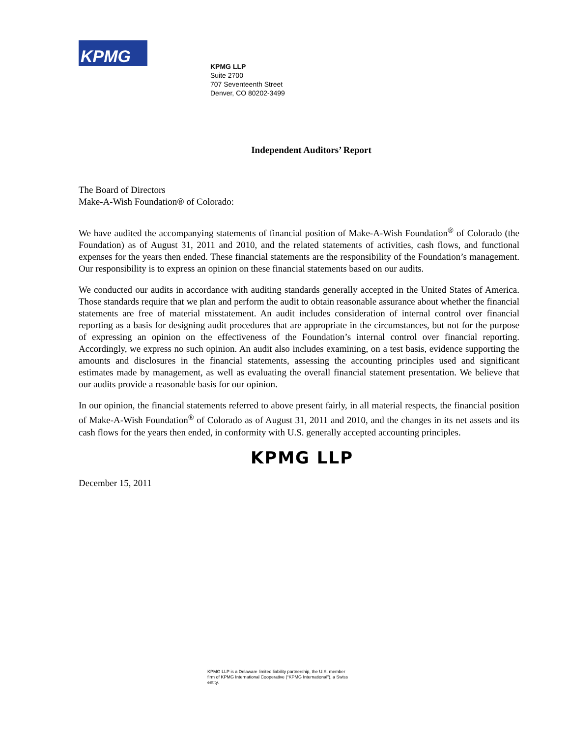KPMG
KPMG LLP
Suite 2700
707 Seventeenth Street
Denver, CO 80202-3499
Independent Auditors’ Report
The Board of Directors
Make-A-Wish Foundation® of Colorado:
We have audited the accompanying statements of financial position of Make-A-Wish Foundation<sup>®</sup> of Colorado (the Foundation) as of August 31, 2011 and 2010, and the related statements of activities, cash flows, and functional expenses for the years then ended. These financial statements are the responsibility of the Foundation’s management. Our responsibility is to express an opinion on these financial statements based on our audits.
We conducted our audits in accordance with auditing standards generally accepted in the United States of America. Those standards require that we plan and perform the audit to obtain reasonable assurance about whether the financial statements are free of material misstatement. An audit includes consideration of internal control over financial reporting as a basis for designing audit procedures that are appropriate in the circumstances, but not for the purpose of expressing an opinion on the effectiveness of the Foundation’s internal control over financial reporting. Accordingly, we express no such opinion. An audit also includes examining, on a test basis, evidence supporting the amounts and disclosures in the financial statements, assessing the accounting principles used and significant estimates made by management, as well as evaluating the overall financial statement presentation. We believe that our audits provide a reasonable basis for our opinion.
In our opinion, the financial statements referred to above present fairly, in all material respects, the financial position of Make-A-Wish Foundation<sup>®</sup> of Colorado as of August 31, 2011 and 2010, and the changes in its net assets and its cash flows for the years then ended, in conformity with U.S. generally accepted accounting principles.
KPMG LLP
December 15, 2011
KPMG LLP is a Delaware limited liability partnership, the U.S. member firm of KPMG International Cooperative (“KPMG International”), a Swiss entity.